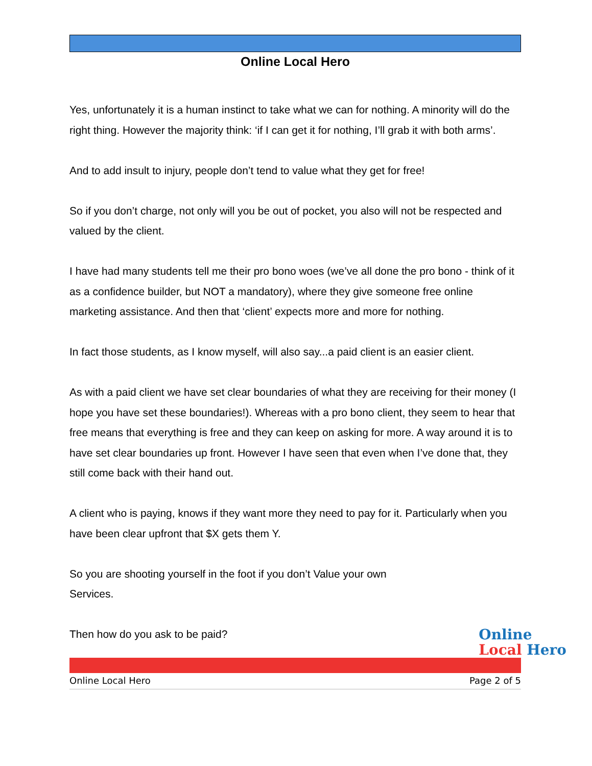Online Local Hero
Yes, unfortunately it is a human instinct to take what we can for nothing. A minority will do the right thing. However the majority think: ‘if I can get it for nothing, I’ll grab it with both arms’.
And to add insult to injury, people don’t tend to value what they get for free!
So if you don’t charge, not only will you be out of pocket, you also will not be respected and valued by the client.
I have had many students tell me their pro bono woes (we’ve all done the pro bono - think of it as a confidence builder, but NOT a mandatory), where they give someone free online marketing assistance. And then that ‘client’ expects more and more for nothing.
In fact those students, as I know myself, will also say...a paid client is an easier client.
As with a paid client we have set clear boundaries of what they are receiving for their money (I hope you have set these boundaries!). Whereas with a pro bono client, they seem to hear that free means that everything is free and they can keep on asking for more. A way around it is to have set clear boundaries up front. However I have seen that even when I’ve done that, they still come back with their hand out.
A client who is paying, knows if they want more they need to pay for it. Particularly when you have been clear upfront that $X gets them Y.
So you are shooting yourself in the foot if you don’t Value your own Services.
Then how do you ask to be paid?
Online Local Hero Page 2 of 5
Online
Local Hero